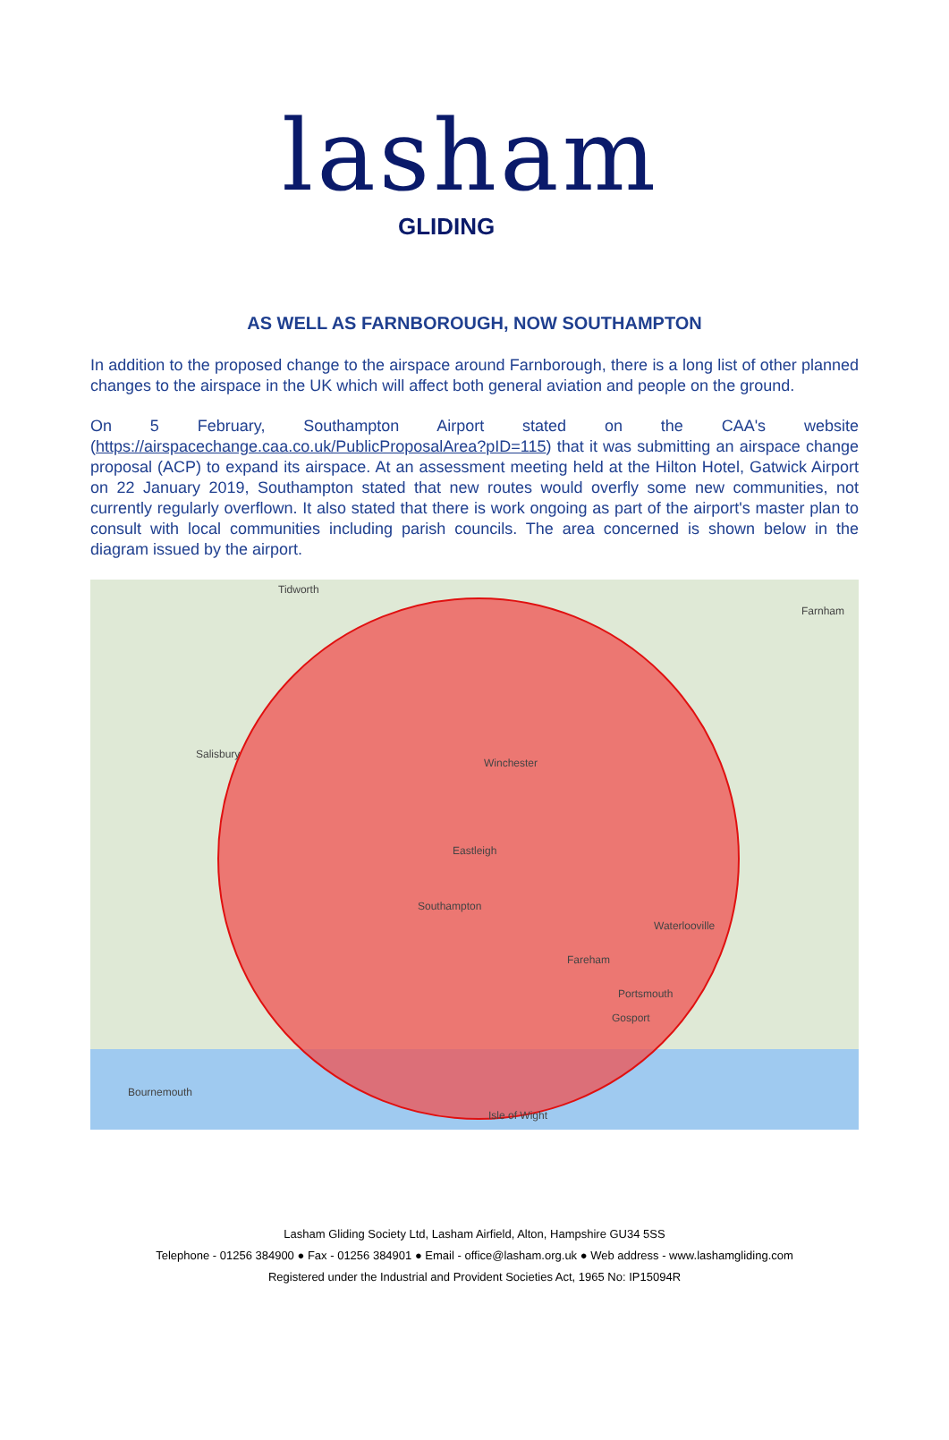lasham
GLIDING
AS WELL AS FARNBOROUGH, NOW SOUTHAMPTON
In addition to the proposed change to the airspace around Farnborough, there is a long list of other planned changes to the airspace in the UK which will affect both general aviation and people on the ground.
On 5 February, Southampton Airport stated on the CAA's website (https://airspacechange.caa.co.uk/PublicProposalArea?pID=115) that it was submitting an airspace change proposal (ACP) to expand its airspace. At an assessment meeting held at the Hilton Hotel, Gatwick Airport on 22 January 2019, Southampton stated that new routes would overfly some new communities, not currently regularly overflown. It also stated that there is work ongoing as part of the airport's master plan to consult with local communities including parish councils. The area concerned is shown below in the diagram issued by the airport.
Tidworth
Farnham
Winchester
Salisbury
Eastleigh
Southampton
Waterlooville
Fareham
Portsmouth
Gosport
Bournemouth
Isle of Wight
Lasham Gliding Society Ltd, Lasham Airfield, Alton, Hampshire GU34 5SS
Telephone - 01256 384900 ● Fax - 01256 384901 ● Email - office@lasham.org.uk ● Web address - www.lashamgliding.com
Registered under the Industrial and Provident Societies Act, 1965 No: IP15094R